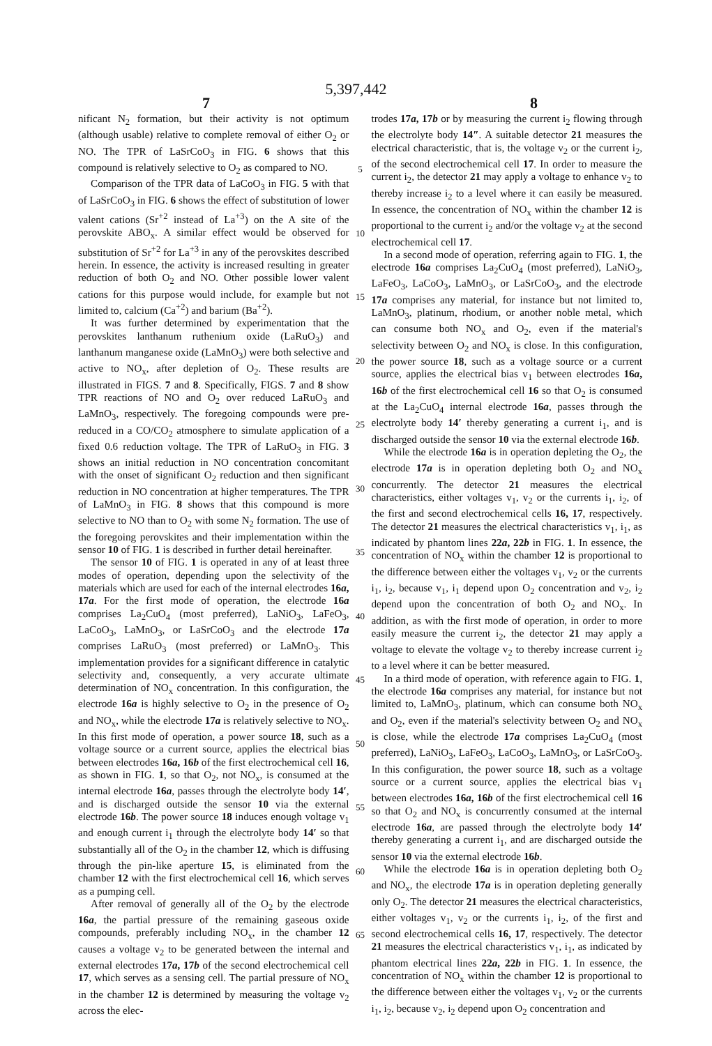5,397,442
7 8
nificant N<sub>2</sub> formation, but their activity is not optimum (although usable) relative to complete removal of either O<sub>2</sub> or NO. The TPR of LaSrCoO<sub>3</sub> in FIG. 6 shows that this compound is relatively selective to O<sub>2</sub> as compared to NO.
Comparison of the TPR data of LaCoO<sub>3</sub> in FIG. 5 with that of LaSrCoO<sub>3</sub> in FIG. 6 shows the effect of substitution of lower valent cations (Sr<sup>+2</sup> instead of La<sup>+3</sup>) on the A site of the perovskite ABO<sub>x</sub>. A similar effect would be observed for substitution of Sr<sup>+2</sup> for La<sup>+3</sup> in any of the perovskites described herein. In essence, the activity is increased resulting in greater reduction of both O<sub>2</sub> and NO. Other possible lower valent cations for this purpose would include, for example but not limited to, calcium (Ca<sup>+2</sup>) and barium (Ba<sup>+2</sup>).
It was further determined by experimentation that the perovskites lanthanum ruthenium oxide (LaRuO<sub>3</sub>) and lanthanum manganese oxide (LaMnO<sub>3</sub>) were both selective and active to NO<sub>x</sub>, after depletion of O<sub>2</sub>. These results are illustrated in FIGS. 7 and 8. Specifically, FIGS. 7 and 8 show TPR reactions of NO and O<sub>2</sub> over reduced LaRuO<sub>3</sub> and LaMnO<sub>3</sub>, respectively. The foregoing compounds were pre-reduced in a CO/CO<sub>2</sub> atmosphere to simulate application of a fixed 0.6 reduction voltage. The TPR of LaRuO<sub>3</sub> in FIG. 3 shows an initial reduction in NO concentration concomitant with the onset of significant O<sub>2</sub> reduction and then significant reduction in NO concentration at higher temperatures. The TPR of LaMnO<sub>3</sub> in FIG. 8 shows that this compound is more selective to NO than to O<sub>2</sub> with some N<sub>2</sub> formation. The use of the foregoing perovskites and their implementation within the sensor 10 of FIG. 1 is described in further detail hereinafter.
The sensor 10 of FIG. 1 is operated in any of at least three modes of operation, depending upon the selectivity of the materials which are used for each of the internal electrodes 16a, 17a. For the first mode of operation, the electrode 16a comprises La<sub>2</sub>CuO<sub>4</sub> (most preferred), LaNiO<sub>3</sub>, LaFeO<sub>3</sub>, LaCoO<sub>3</sub>, LaMnO<sub>3</sub>, or LaSrCoO<sub>3</sub> and the electrode 17a comprises LaRuO<sub>3</sub> (most preferred) or LaMnO<sub>3</sub>. This implementation provides for a significant difference in catalytic selectivity and, consequently, a very accurate ultimate determination of NO<sub>x</sub> concentration. In this configuration, the electrode 16a is highly selective to O<sub>2</sub> in the presence of O<sub>2</sub> and NO<sub>x</sub>, while the electrode 17a is relatively selective to NO<sub>x</sub>. In this first mode of operation, a power source 18, such as a voltage source or a current source, applies the electrical bias between electrodes 16a, 16b of the first electrochemical cell 16, as shown in FIG. 1, so that O<sub>2</sub>, not NO<sub>x</sub>, is consumed at the internal electrode 16a, passes through the electrolyte body 14′, and is discharged outside the sensor 10 via the external electrode 16b. The power source 18 induces enough voltage v<sub>1</sub> and enough current i<sub>1</sub> through the electrolyte body 14′ so that substantially all of the O<sub>2</sub> in the chamber 12, which is diffusing through the pin-like aperture 15, is eliminated from the chamber 12 with the first electrochemical cell 16, which serves as a pumping cell.
After removal of generally all of the O<sub>2</sub> by the electrode 16a, the partial pressure of the remaining gaseous oxide compounds, preferably including NO<sub>x</sub>, in the chamber 12 causes a voltage v<sub>2</sub> to be generated between the internal and external electrodes 17a, 17b of the second electrochemical cell 17, which serves as a sensing cell. The partial pressure of NO<sub>x</sub> in the chamber 12 is determined by measuring the voltage v<sub>2</sub> across the elec-
5
10
15
20
25
30
35
40
45
50
55
60
65
trodes 17a, 17b or by measuring the current i<sub>2</sub> flowing through the electrolyte body 14″. A suitable detector 21 measures the electrical characteristic, that is, the voltage v<sub>2</sub> or the current i<sub>2</sub>, of the second electrochemical cell 17. In order to measure the current i<sub>2</sub>, the detector 21 may apply a voltage to enhance v<sub>2</sub> to thereby increase i<sub>2</sub> to a level where it can easily be measured. In essence, the concentration of NO<sub>x</sub> within the chamber 12 is proportional to the current i<sub>2</sub> and/or the voltage v<sub>2</sub> at the second electrochemical cell 17.
In a second mode of operation, referring again to FIG. 1, the electrode 16a comprises La<sub>2</sub>CuO<sub>4</sub> (most preferred), LaNiO<sub>3</sub>, LaFeO<sub>3</sub>, LaCoO<sub>3</sub>, LaMnO<sub>3</sub>, or LaSrCoO<sub>3</sub>, and the electrode 17a comprises any material, for instance but not limited to, LaMnO<sub>3</sub>, platinum, rhodium, or another noble metal, which can consume both NO<sub>x</sub> and O<sub>2</sub>, even if the material's selectivity between O<sub>2</sub> and NO<sub>x</sub> is close. In this configuration, the power source 18, such as a voltage source or a current source, applies the electrical bias v<sub>1</sub> between electrodes 16a, 16b of the first electrochemical cell 16 so that O<sub>2</sub> is consumed at the La<sub>2</sub>CuO<sub>4</sub> internal electrode 16a, passes through the electrolyte body 14′ thereby generating a current i<sub>1</sub>, and is discharged outside the sensor 10 via the external electrode 16b.
While the electrode 16a is in operation depleting the O<sub>2</sub>, the electrode 17a is in operation depleting both O<sub>2</sub> and NO<sub>x</sub> concurrently. The detector 21 measures the electrical characteristics, either voltages v<sub>1</sub>, v<sub>2</sub> or the currents i<sub>1</sub>, i<sub>2</sub>, of the first and second electrochemical cells 16, 17, respectively. The detector 21 measures the electrical characteristics v<sub>1</sub>, i<sub>1</sub>, as indicated by phantom lines 22a, 22b in FIG. 1. In essence, the concentration of NO<sub>x</sub> within the chamber 12 is proportional to the difference between either the voltages v<sub>1</sub>, v<sub>2</sub> or the currents i<sub>1</sub>, i<sub>2</sub>, because v<sub>1</sub>, i<sub>1</sub> depend upon O<sub>2</sub> concentration and v<sub>2</sub>, i<sub>2</sub> depend upon the concentration of both O<sub>2</sub> and NO<sub>x</sub>. In addition, as with the first mode of operation, in order to more easily measure the current i<sub>2</sub>, the detector 21 may apply a voltage to elevate the voltage v<sub>2</sub> to thereby increase current i<sub>2</sub> to a level where it can be better measured.
In a third mode of operation, with reference again to FIG. 1, the electrode 16a comprises any material, for instance but not limited to, LaMnO<sub>3</sub>, platinum, which can consume both NO<sub>x</sub> and O<sub>2</sub>, even if the material's selectivity between O<sub>2</sub> and NO<sub>x</sub> is close, while the electrode 17a comprises La<sub>2</sub>CuO<sub>4</sub> (most preferred), LaNiO<sub>3</sub>, LaFeO<sub>3</sub>, LaCoO<sub>3</sub>, LaMnO<sub>3</sub>, or LaSrCoO<sub>3</sub>. In this configuration, the power source 18, such as a voltage source or a current source, applies the electrical bias v<sub>1</sub> between electrodes 16a, 16b of the first electrochemical cell 16 so that O<sub>2</sub> and NO<sub>x</sub> is concurrently consumed at the internal electrode 16a, are passed through the electrolyte body 14′ thereby generating a current i<sub>1</sub>, and are discharged outside the sensor 10 via the external electrode 16b.
While the electrode 16a is in operation depleting both O<sub>2</sub> and NO<sub>x</sub>, the electrode 17a is in operation depleting generally only O<sub>2</sub>. The detector 21 measures the electrical characteristics, either voltages v<sub>1</sub>, v<sub>2</sub> or the currents i<sub>1</sub>, i<sub>2</sub>, of the first and second electrochemical cells 16, 17, respectively. The detector 21 measures the electrical characteristics v<sub>1</sub>, i<sub>1</sub>, as indicated by phantom electrical lines 22a, 22b in FIG. 1. In essence, the concentration of NO<sub>x</sub> within the chamber 12 is proportional to the difference between either the voltages v<sub>1</sub>, v<sub>2</sub> or the currents i<sub>1</sub>, i<sub>2</sub>, because v<sub>2</sub>, i<sub>2</sub> depend upon O<sub>2</sub> concentration and